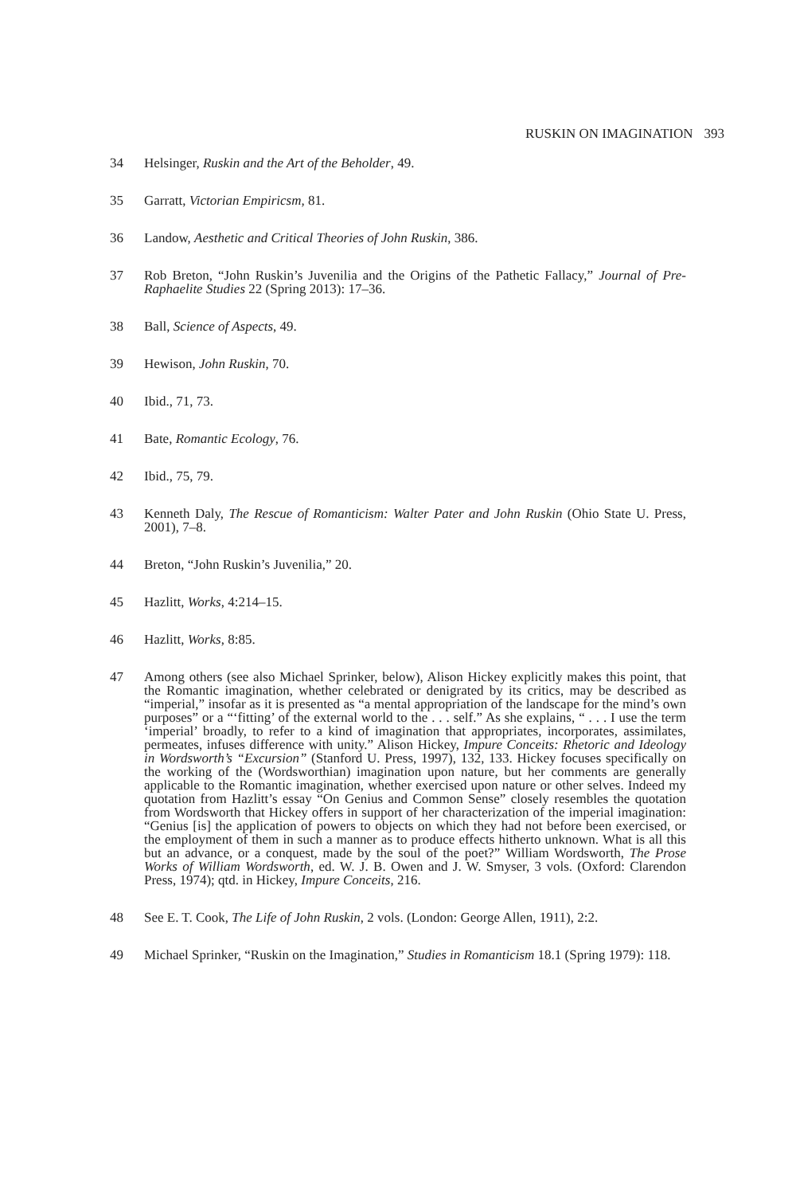RUSKIN ON IMAGINATION 393
34 Helsinger, Ruskin and the Art of the Beholder, 49.
35 Garratt, Victorian Empiricsm, 81.
36 Landow, Aesthetic and Critical Theories of John Ruskin, 386.
37 Rob Breton, “John Ruskin’s Juvenilia and the Origins of the Pathetic Fallacy,” Journal of Pre-Raphaelite Studies 22 (Spring 2013): 17–36.
38 Ball, Science of Aspects, 49.
39 Hewison, John Ruskin, 70.
40 Ibid., 71, 73.
41 Bate, Romantic Ecology, 76.
42 Ibid., 75, 79.
43 Kenneth Daly, The Rescue of Romanticism: Walter Pater and John Ruskin (Ohio State U. Press, 2001), 7–8.
44 Breton, “John Ruskin’s Juvenilia,” 20.
45 Hazlitt, Works, 4:214–15.
46 Hazlitt, Works, 8:85.
47 Among others (see also Michael Sprinker, below), Alison Hickey explicitly makes this point, that the Romantic imagination, whether celebrated or denigrated by its critics, may be described as “imperial,” insofar as it is presented as “a mental appropriation of the landscape for the mind’s own purposes” or a “‘fitting’ of the external world to the . . . self.” As she explains, “ . . . I use the term ‘imperial’ broadly, to refer to a kind of imagination that appropriates, incorporates, assimilates, permeates, infuses difference with unity.” Alison Hickey, Impure Conceits: Rhetoric and Ideology in Wordsworth’s “Excursion” (Stanford U. Press, 1997), 132, 133. Hickey focuses specifically on the working of the (Wordsworthian) imagination upon nature, but her comments are generally applicable to the Romantic imagination, whether exercised upon nature or other selves. Indeed my quotation from Hazlitt’s essay “On Genius and Common Sense” closely resembles the quotation from Wordsworth that Hickey offers in support of her characterization of the imperial imagination: “Genius [is] the application of powers to objects on which they had not before been exercised, or the employment of them in such a manner as to produce effects hitherto unknown. What is all this but an advance, or a conquest, made by the soul of the poet?” William Wordsworth, The Prose Works of William Wordsworth, ed. W. J. B. Owen and J. W. Smyser, 3 vols. (Oxford: Clarendon Press, 1974); qtd. in Hickey, Impure Conceits, 216.
48 See E. T. Cook, The Life of John Ruskin, 2 vols. (London: George Allen, 1911), 2:2.
49 Michael Sprinker, “Ruskin on the Imagination,” Studies in Romanticism 18.1 (Spring 1979): 118.